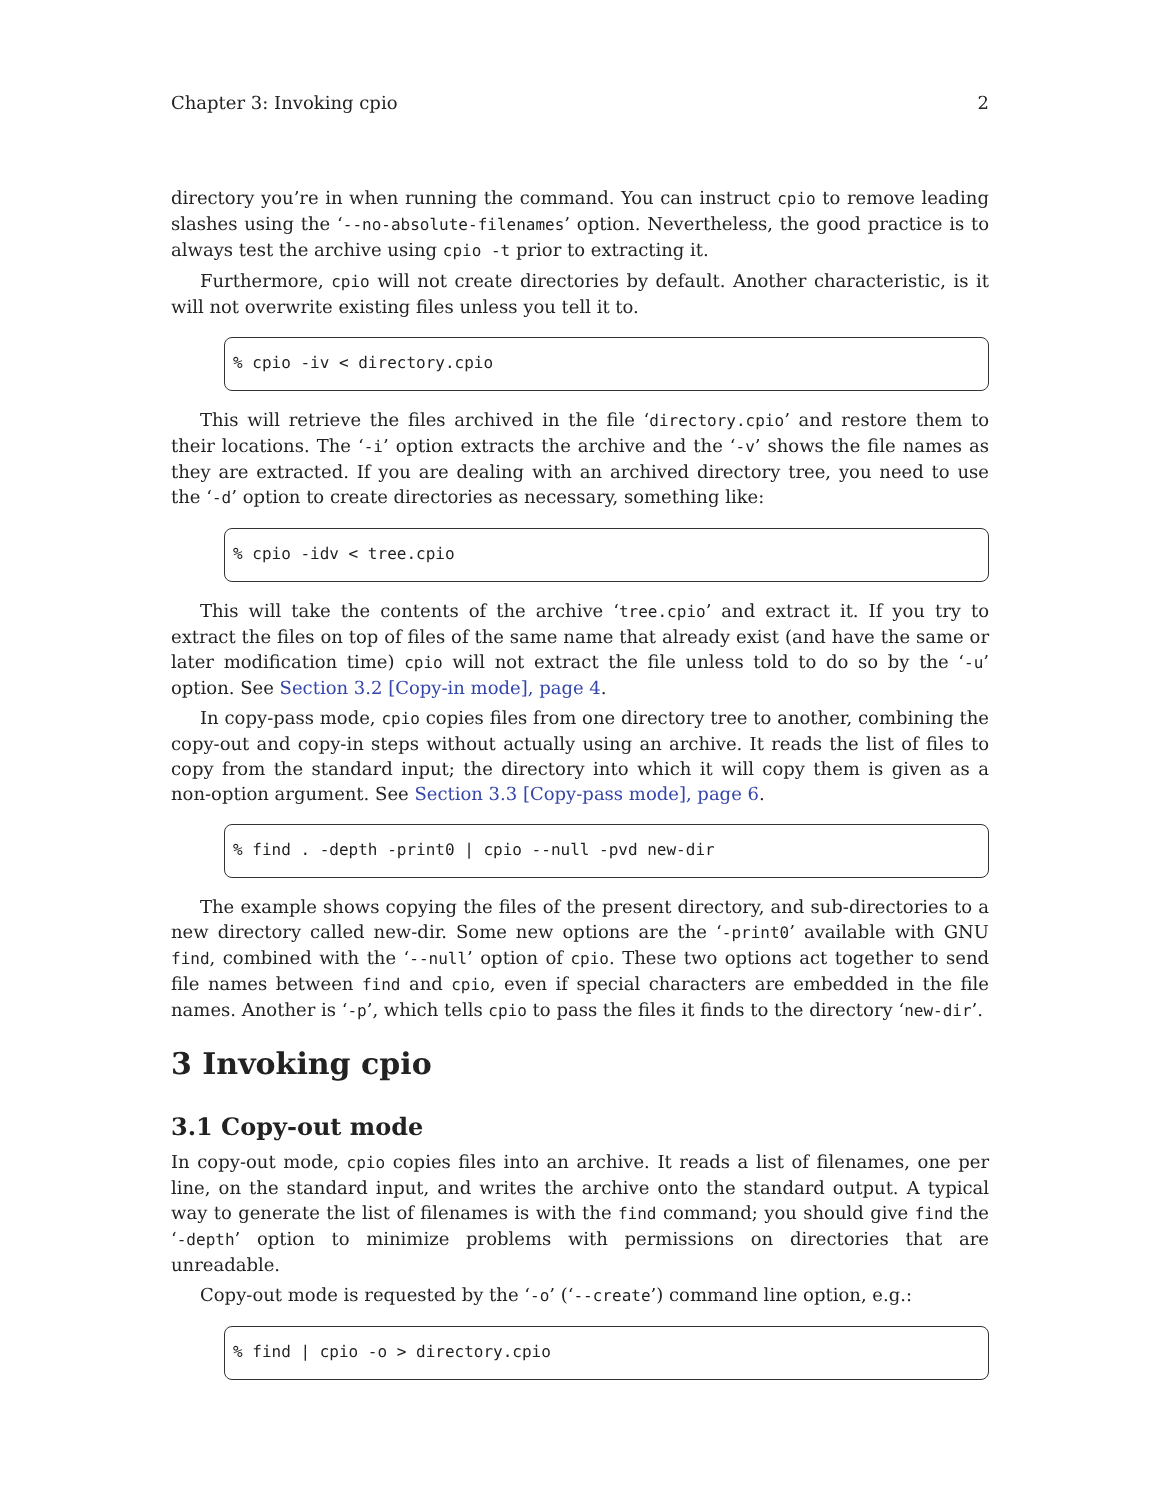Chapter 3: Invoking cpio 2
directory you’re in when running the command. You can instruct cpio to remove leading slashes using the ‘--no-absolute-filenames’ option. Nevertheless, the good practice is to always test the archive using cpio -t prior to extracting it.
Furthermore, cpio will not create directories by default. Another characteristic, is it will not overwrite existing files unless you tell it to.
% cpio -iv < directory.cpio
This will retrieve the files archived in the file ‘directory.cpio’ and restore them to their locations. The ‘-i’ option extracts the archive and the ‘-v’ shows the file names as they are extracted. If you are dealing with an archived directory tree, you need to use the ‘-d’ option to create directories as necessary, something like:
% cpio -idv < tree.cpio
This will take the contents of the archive ‘tree.cpio’ and extract it. If you try to extract the files on top of files of the same name that already exist (and have the same or later modification time) cpio will not extract the file unless told to do so by the ‘-u’ option. See Section 3.2 [Copy-in mode], page 4.
In copy-pass mode, cpio copies files from one directory tree to another, combining the copy-out and copy-in steps without actually using an archive. It reads the list of files to copy from the standard input; the directory into which it will copy them is given as a non-option argument. See Section 3.3 [Copy-pass mode], page 6.
% find . -depth -print0 | cpio --null -pvd new-dir
The example shows copying the files of the present directory, and sub-directories to a new directory called new-dir. Some new options are the ‘-print0’ available with GNU find, combined with the ‘--null’ option of cpio. These two options act together to send file names between find and cpio, even if special characters are embedded in the file names. Another is ‘-p’, which tells cpio to pass the files it finds to the directory ‘new-dir’.
3 Invoking cpio
3.1 Copy-out mode
In copy-out mode, cpio copies files into an archive. It reads a list of filenames, one per line, on the standard input, and writes the archive onto the standard output. A typical way to generate the list of filenames is with the find command; you should give find the ‘-depth’ option to minimize problems with permissions on directories that are unreadable.
Copy-out mode is requested by the ‘-o’ (‘--create’) command line option, e.g.:
% find | cpio -o > directory.cpio